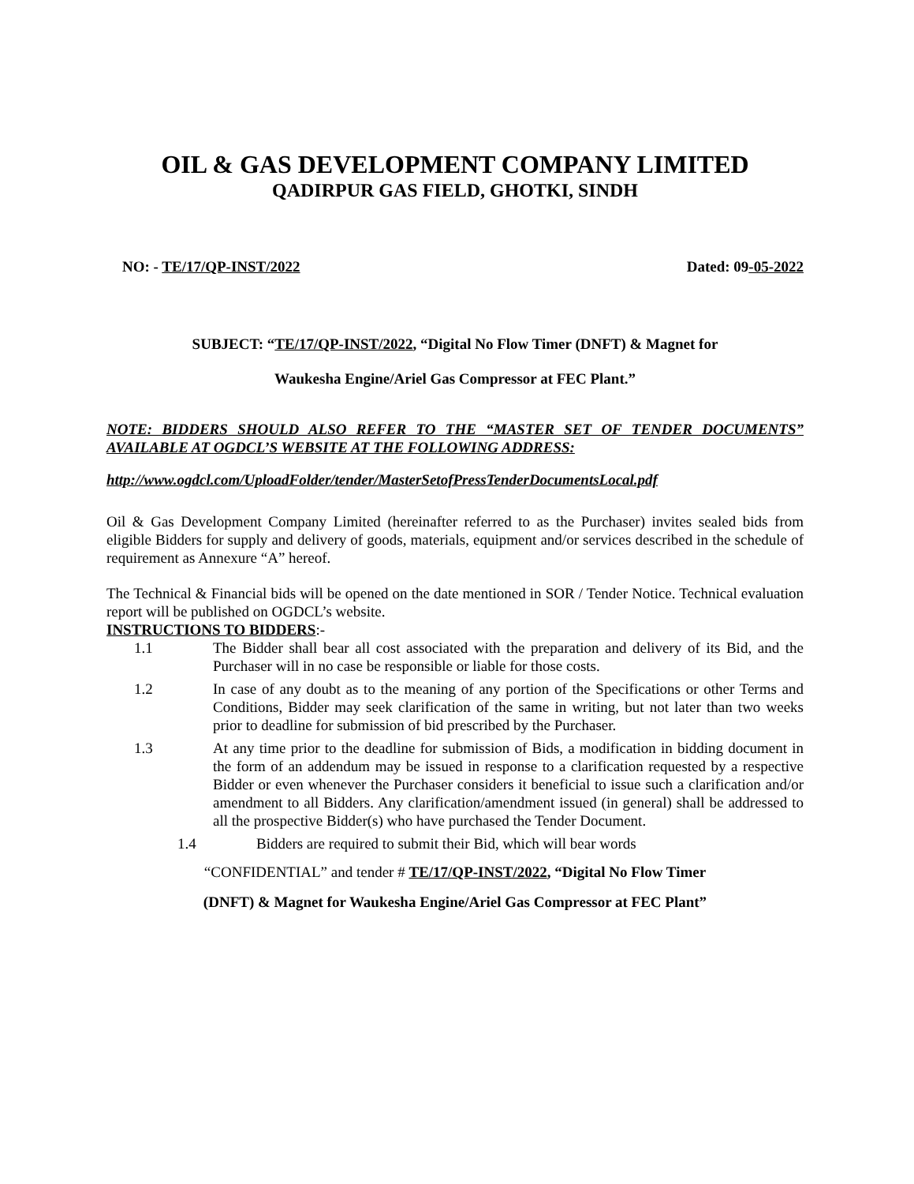OIL & GAS DEVELOPMENT COMPANY LIMITED
QADIRPUR GAS FIELD, GHOTKI, SINDH
NO: - TE/17/QP-INST/2022 Dated: 09-05-2022
SUBJECT: “TE/17/QP-INST/2022, “Digital No Flow Timer (DNFT) & Magnet for
Waukesha Engine/Ariel Gas Compressor at FEC Plant.”
NOTE: BIDDERS SHOULD ALSO REFER TO THE “MASTER SET OF TENDER DOCUMENTS” AVAILABLE AT OGDCL’S WEBSITE AT THE FOLLOWING ADDRESS:
http://www.ogdcl.com/UploadFolder/tender/MasterSetofPressTenderDocumentsLocal.pdf
Oil & Gas Development Company Limited (hereinafter referred to as the Purchaser) invites sealed bids from eligible Bidders for supply and delivery of goods, materials, equipment and/or services described in the schedule of requirement as Annexure “A” hereof.
The Technical & Financial bids will be opened on the date mentioned in SOR / Tender Notice. Technical evaluation report will be published on OGDCL’s website.
INSTRUCTIONS TO BIDDERS:-
1.1 The Bidder shall bear all cost associated with the preparation and delivery of its Bid, and the Purchaser will in no case be responsible or liable for those costs.
1.2 In case of any doubt as to the meaning of any portion of the Specifications or other Terms and Conditions, Bidder may seek clarification of the same in writing, but not later than two weeks prior to deadline for submission of bid prescribed by the Purchaser.
1.3 At any time prior to the deadline for submission of Bids, a modification in bidding document in the form of an addendum may be issued in response to a clarification requested by a respective Bidder or even whenever the Purchaser considers it beneficial to issue such a clarification and/or amendment to all Bidders. Any clarification/amendment issued (in general) shall be addressed to all the prospective Bidder(s) who have purchased the Tender Document.
1.4 Bidders are required to submit their Bid, which will bear words
“CONFIDENTIAL” and tender # TE/17/QP-INST/2022, “Digital No Flow Timer
(DNFT) & Magnet for Waukesha Engine/Ariel Gas Compressor at FEC Plant”